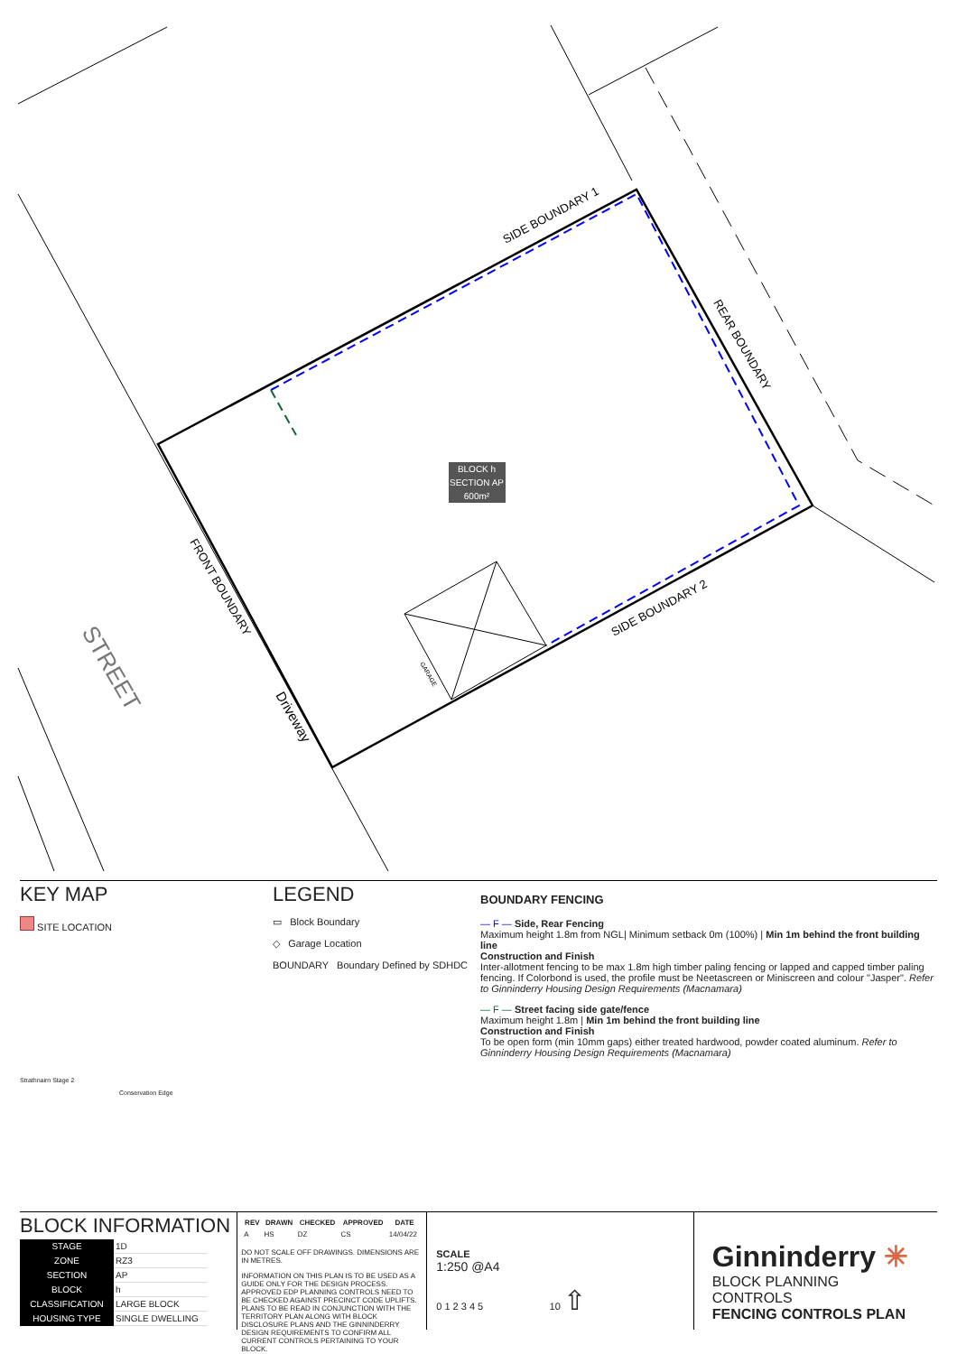BLOCK h
SECTION AP
600m²
SIDE BOUNDARY 1
REAR BOUNDARY
SIDE BOUNDARY 2
FRONT BOUNDARY
Driveway
STREET
GARAGE
KEY MAP
SITE LOCATION
Strathnairn Stage 2
Conservation Edge
LEGEND
▭ Block Boundary
◇ Garage Location
BOUNDARY Boundary Defined by SDHDC
BOUNDARY FENCING
— F — Side, Rear Fencing
Maximum height 1.8m from NGL| Minimum setback 0m (100%) | Min 1m behind the front building line
Construction and Finish
Inter-allotment fencing to be max 1.8m high timber paling fencing or lapped and capped timber paling fencing. If Colorbond is used, the profile must be Neetascreen or Miniscreen and colour "Jasper". Refer to Ginninderry Housing Design Requirements (Macnamara)
— F — Street facing side gate/fence
Maximum height 1.8m | Min 1m behind the front building line
Construction and Finish
To be open form (min 10mm gaps) either treated hardwood, powder coated aluminum. Refer to Ginninderry Housing Design Requirements (Macnamara)
BLOCK INFORMATION
| STAGE | 1D |
| ZONE | RZ3 |
| SECTION | AP |
| BLOCK | h |
| CLASSIFICATION | LARGE BLOCK |
| HOUSING TYPE | SINGLE DWELLING |
| REV | DRAWN | CHECKED | APPROVED | DATE |
| --- | --- | --- | --- | --- |
| A | HS | DZ | CS | 14/04/22 |
DO NOT SCALE OFF DRAWINGS. DIMENSIONS ARE IN METRES.
INFORMATION ON THIS PLAN IS TO BE USED AS A GUIDE ONLY FOR THE DESIGN PROCESS. APPROVED EDP PLANNING CONTROLS NEED TO BE CHECKED AGAINST PRECINCT CODE UPLIFTS. PLANS TO BE READ IN CONJUNCTION WITH THE TERRITORY PLAN ALONG WITH BLOCK DISCLOSURE PLANS AND THE GINNINDERRY DESIGN REQUIREMENTS TO CONFIRM ALL CURRENT CONTROLS PERTAINING TO YOUR BLOCK.
SCALE
1:250 @A4
0 1 2 3 4 5 10 ⇧
Ginninderry ✳
BLOCK PLANNING CONTROLS
FENCING CONTROLS PLAN